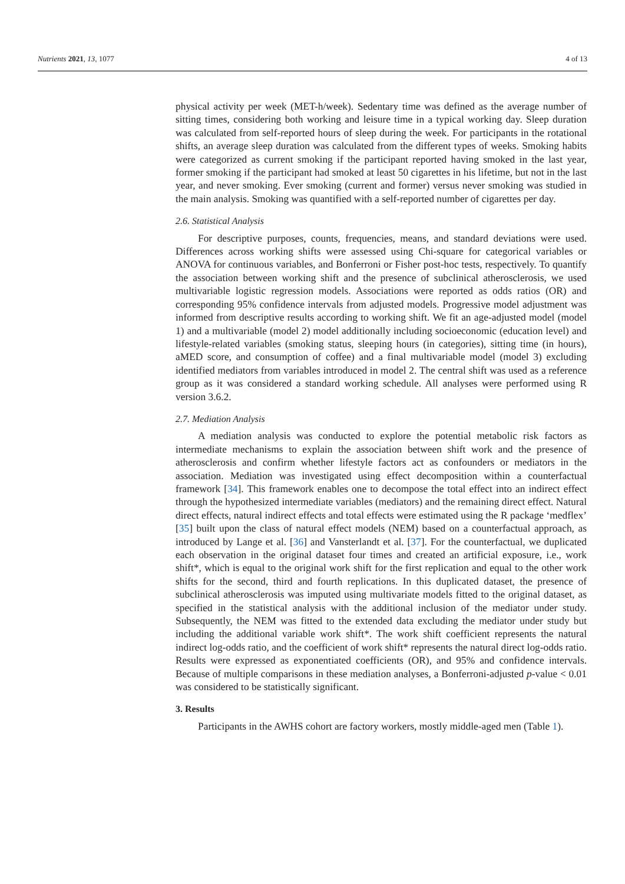Nutrients 2021, 13, 1077 4 of 13
physical activity per week (MET-h/week). Sedentary time was defined as the average number of sitting times, considering both working and leisure time in a typical working day. Sleep duration was calculated from self-reported hours of sleep during the week. For participants in the rotational shifts, an average sleep duration was calculated from the different types of weeks. Smoking habits were categorized as current smoking if the participant reported having smoked in the last year, former smoking if the participant had smoked at least 50 cigarettes in his lifetime, but not in the last year, and never smoking. Ever smoking (current and former) versus never smoking was studied in the main analysis. Smoking was quantified with a self-reported number of cigarettes per day.
2.6. Statistical Analysis
For descriptive purposes, counts, frequencies, means, and standard deviations were used. Differences across working shifts were assessed using Chi-square for categorical variables or ANOVA for continuous variables, and Bonferroni or Fisher post-hoc tests, respectively. To quantify the association between working shift and the presence of subclinical atherosclerosis, we used multivariable logistic regression models. Associations were reported as odds ratios (OR) and corresponding 95% confidence intervals from adjusted models. Progressive model adjustment was informed from descriptive results according to working shift. We fit an age-adjusted model (model 1) and a multivariable (model 2) model additionally including socioeconomic (education level) and lifestyle-related variables (smoking status, sleeping hours (in categories), sitting time (in hours), aMED score, and consumption of coffee) and a final multivariable model (model 3) excluding identified mediators from variables introduced in model 2. The central shift was used as a reference group as it was considered a standard working schedule. All analyses were performed using R version 3.6.2.
2.7. Mediation Analysis
A mediation analysis was conducted to explore the potential metabolic risk factors as intermediate mechanisms to explain the association between shift work and the presence of atherosclerosis and confirm whether lifestyle factors act as confounders or mediators in the association. Mediation was investigated using effect decomposition within a counterfactual framework [34]. This framework enables one to decompose the total effect into an indirect effect through the hypothesized intermediate variables (mediators) and the remaining direct effect. Natural direct effects, natural indirect effects and total effects were estimated using the R package ‘medflex’ [35] built upon the class of natural effect models (NEM) based on a counterfactual approach, as introduced by Lange et al. [36] and Vansterlandt et al. [37]. For the counterfactual, we duplicated each observation in the original dataset four times and created an artificial exposure, i.e., work shift*, which is equal to the original work shift for the first replication and equal to the other work shifts for the second, third and fourth replications. In this duplicated dataset, the presence of subclinical atherosclerosis was imputed using multivariate models fitted to the original dataset, as specified in the statistical analysis with the additional inclusion of the mediator under study. Subsequently, the NEM was fitted to the extended data excluding the mediator under study but including the additional variable work shift*. The work shift coefficient represents the natural indirect log-odds ratio, and the coefficient of work shift* represents the natural direct log-odds ratio. Results were expressed as exponentiated coefficients (OR), and 95% and confidence intervals. Because of multiple comparisons in these mediation analyses, a Bonferroni-adjusted p-value < 0.01 was considered to be statistically significant.
3. Results
Participants in the AWHS cohort are factory workers, mostly middle-aged men (Table 1).